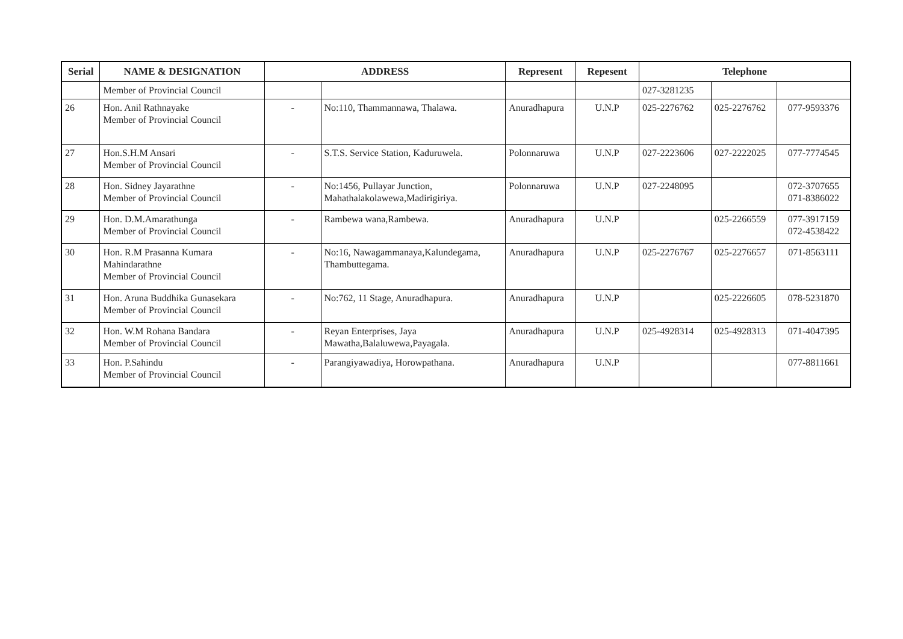| Serial | NAME & DESIGNATION | ADDRESS | | Represent | Repesent | Telephone | | |
| --- | --- | --- | --- | --- | --- | --- | --- | --- |
| | Member of Provincial Council | | | | | 027-3281235 | | |
| 26 | Hon. Anil Rathnayake Member of Provincial Council | - | No:110, Thammannawa, Thalawa. | Anuradhapura | U.N.P | 025-2276762 | 025-2276762 | 077-9593376 |
| 27 | Hon.S.H.M Ansari Member of Provincial Council | - | S.T.S. Service Station, Kaduruwela. | Polonnaruwa | U.N.P | 027-2223606 | 027-2222025 | 077-7774545 |
| 28 | Hon. Sidney Jayarathne Member of Provincial Council | - | No:1456, Pullayar Junction, Mahathalakolawewa,Madirigiriya. | Polonnaruwa | U.N.P | 027-2248095 | | 072-3707655 071-8386022 |
| 29 | Hon. D.M.Amarathunga Member of Provincial Council | - | Rambewa wana,Rambewa. | Anuradhapura | U.N.P | | 025-2266559 | 077-3917159 072-4538422 |
| 30 | Hon. R.M Prasanna Kumara Mahindarathne Member of Provincial Council | - | No:16, Nawagammanaya,Kalundegama, Thambuttegama. | Anuradhapura | U.N.P | 025-2276767 | 025-2276657 | 071-8563111 |
| 31 | Hon. Aruna Buddhika Gunasekara Member of Provincial Council | - | No:762, 11 Stage, Anuradhapura. | Anuradhapura | U.N.P | | 025-2226605 | 078-5231870 |
| 32 | Hon. W.M Rohana Bandara Member of Provincial Council | - | Reyan Enterprises, Jaya Mawatha,Balaluwewa,Payagala. | Anuradhapura | U.N.P | 025-4928314 | 025-4928313 | 071-4047395 |
| 33 | Hon. P.Sahindu Member of Provincial Council | - | Parangiyawadiya, Horowpathana. | Anuradhapura | U.N.P | | | 077-8811661 |